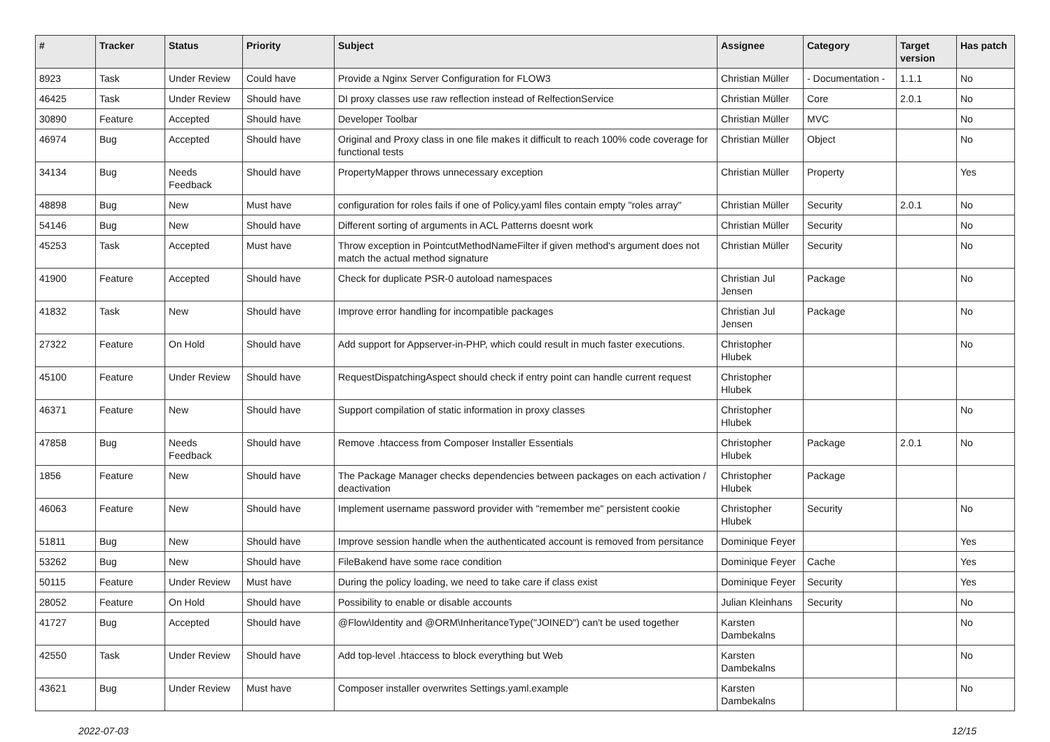| # | Tracker | Status | Priority | Subject | Assignee | Category | Target version | Has patch |
| --- | --- | --- | --- | --- | --- | --- | --- | --- |
| 8923 | Task | Under Review | Could have | Provide a Nginx Server Configuration for FLOW3 | Christian Müller | - Documentation - | 1.1.1 | No |
| 46425 | Task | Under Review | Should have | DI proxy classes use raw reflection instead of RelfectionService | Christian Müller | Core | 2.0.1 | No |
| 30890 | Feature | Accepted | Should have | Developer Toolbar | Christian Müller | MVC | | No |
| 46974 | Bug | Accepted | Should have | Original and Proxy class in one file makes it difficult to reach 100% code coverage for functional tests | Christian Müller | Object | | No |
| 34134 | Bug | Needs Feedback | Should have | PropertyMapper throws unnecessary exception | Christian Müller | Property | | Yes |
| 48898 | Bug | New | Must have | configuration for roles fails if one of Policy.yaml files contain empty "roles array" | Christian Müller | Security | 2.0.1 | No |
| 54146 | Bug | New | Should have | Different sorting of arguments in ACL Patterns doesnt work | Christian Müller | Security | | No |
| 45253 | Task | Accepted | Must have | Throw exception in PointcutMethodNameFilter if given method's argument does not match the actual method signature | Christian Müller | Security | | No |
| 41900 | Feature | Accepted | Should have | Check for duplicate PSR-0 autoload namespaces | Christian Jul Jensen | Package | | No |
| 41832 | Task | New | Should have | Improve error handling for incompatible packages | Christian Jul Jensen | Package | | No |
| 27322 | Feature | On Hold | Should have | Add support for Appserver-in-PHP, which could result in much faster executions. | Christopher Hlubek | | | No |
| 45100 | Feature | Under Review | Should have | RequestDispatchingAspect should check if entry point can handle current request | Christopher Hlubek | | | |
| 46371 | Feature | New | Should have | Support compilation of static information in proxy classes | Christopher Hlubek | | | No |
| 47858 | Bug | Needs Feedback | Should have | Remove .htaccess from Composer Installer Essentials | Christopher Hlubek | Package | 2.0.1 | No |
| 1856 | Feature | New | Should have | The Package Manager checks dependencies between packages on each activation / deactivation | Christopher Hlubek | Package | | |
| 46063 | Feature | New | Should have | Implement username password provider with "remember me" persistent cookie | Christopher Hlubek | Security | | No |
| 51811 | Bug | New | Should have | Improve session handle when the authenticated account is removed from persitance | Dominique Feyer | | | Yes |
| 53262 | Bug | New | Should have | FileBakend have some race condition | Dominique Feyer | Cache | | Yes |
| 50115 | Feature | Under Review | Must have | During the policy loading, we need to take care if class exist | Dominique Feyer | Security | | Yes |
| 28052 | Feature | On Hold | Should have | Possibility to enable or disable accounts | Julian Kleinhans | Security | | No |
| 41727 | Bug | Accepted | Should have | @Flow\Identity and @ORM\InheritanceType("JOINED") can't be used together | Karsten Dambekalns | | | No |
| 42550 | Task | Under Review | Should have | Add top-level .htaccess to block everything but Web | Karsten Dambekalns | | | No |
| 43621 | Bug | Under Review | Must have | Composer installer overwrites Settings.yaml.example | Karsten Dambekalns | | | No |
2022-07-03 12/15